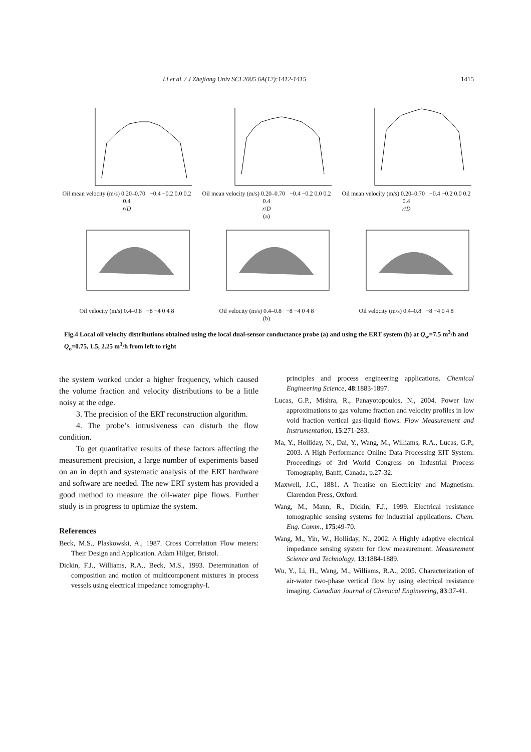Li et al. / J Zhejiang Univ SCI 2005 6A(12):1412-1415 1415
Oil mean velocity (m/s) 0.20–0.70 −0.4 −0.2 0.0 0.2 0.4
r/D
Oil mean velocity (m/s) 0.20–0.70 −0.4 −0.2 0.0 0.2 0.4
r/D
(a)
Oil mean velocity (m/s) 0.20–0.70 −0.4 −0.2 0.0 0.2 0.4
r/D
Oil velocity (m/s) 0.4–0.8 −8 −4 0 4 8
Oil velocity (m/s) 0.4–0.8 −8 −4 0 4 8
(b)
Oil velocity (m/s) 0.4–0.8 −8 −4 0 4 8
Fig.4 Local oil velocity distributions obtained using the local dual-sensor conductance probe (a) and using the ERT system (b) at Q<sub>w</sub>=7.5 m<sup>3</sup>/h and Q<sub>o</sub>=0.75, 1.5, 2.25 m<sup>3</sup>/h from left to right
the system worked under a higher frequency, which caused the volume fraction and velocity distributions to be a little noisy at the edge.
3. The precision of the ERT reconstruction algorithm.
4. The probe’s intrusiveness can disturb the flow condition.
To get quantitative results of these factors affecting the measurement precision, a large number of experiments based on an in depth and systematic analysis of the ERT hardware and software are needed. The new ERT system has provided a good method to measure the oil-water pipe flows. Further study is in progress to optimize the system.
References
Beck, M.S., Plaskowski, A., 1987. Cross Correlation Flow meters: Their Design and Application. Adam Hilger, Bristol.
Dickin, F.J., Williams, R.A., Beck, M.S., 1993. Determination of composition and motion of multicomponent mixtures in process vessels using electrical impedance tomography-I.
principles and process engineering applications. Chemical Engineering Science, 48:1883-1897.
Lucas, G.P., Mishra, R., Panayotopoulos, N., 2004. Power law approximations to gas volume fraction and velocity profiles in low void fraction vertical gas-liquid flows. Flow Measurement and Instrumentation, 15:271-283.
Ma, Y., Holliday, N., Dai, Y., Wang, M., Williams, R.A., Lucas, G.P., 2003. A High Performance Online Data Processing EIT System. Proceedings of 3rd World Congress on Industrial Process Tomography, Banff, Canada, p.27-32.
Maxwell, J.C., 1881. A Treatise on Electricity and Magnetism. Clarendon Press, Oxford.
Wang, M., Mann, R., Dickin, F.J., 1999. Electrical resistance tomographic sensing systems for industrial applications. Chem. Eng. Comm., 175:49-70.
Wang, M., Yin, W., Holliday, N., 2002. A Highly adaptive electrical impedance sensing system for flow measurement. Measurement Science and Technology, 13:1884-1889.
Wu, Y., Li, H., Wang, M., Williams, R.A., 2005. Characterization of air-water two-phase vertical flow by using electrical resistance imaging. Canadian Journal of Chemical Engineering, 83:37-41.